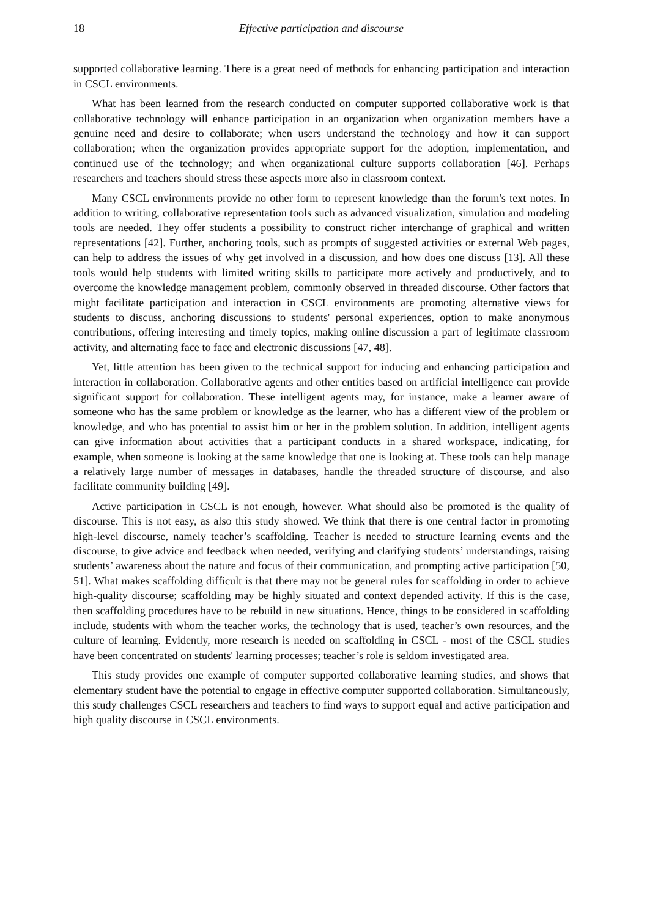18 Effective participation and discourse
supported collaborative learning. There is a great need of methods for enhancing participation and interaction in CSCL environments.
What has been learned from the research conducted on computer supported collaborative work is that collaborative technology will enhance participation in an organization when organization members have a genuine need and desire to collaborate; when users understand the technology and how it can support collaboration; when the organization provides appropriate support for the adoption, implementation, and continued use of the technology; and when organizational culture supports collaboration [46]. Perhaps researchers and teachers should stress these aspects more also in classroom context.
Many CSCL environments provide no other form to represent knowledge than the forum's text notes. In addition to writing, collaborative representation tools such as advanced visualization, simulation and modeling tools are needed. They offer students a possibility to construct richer interchange of graphical and written representations [42]. Further, anchoring tools, such as prompts of suggested activities or external Web pages, can help to address the issues of why get involved in a discussion, and how does one discuss [13]. All these tools would help students with limited writing skills to participate more actively and productively, and to overcome the knowledge management problem, commonly observed in threaded discourse. Other factors that might facilitate participation and interaction in CSCL environments are promoting alternative views for students to discuss, anchoring discussions to students' personal experiences, option to make anonymous contributions, offering interesting and timely topics, making online discussion a part of legitimate classroom activity, and alternating face to face and electronic discussions [47, 48].
Yet, little attention has been given to the technical support for inducing and enhancing participation and interaction in collaboration. Collaborative agents and other entities based on artificial intelligence can provide significant support for collaboration. These intelligent agents may, for instance, make a learner aware of someone who has the same problem or knowledge as the learner, who has a different view of the problem or knowledge, and who has potential to assist him or her in the problem solution. In addition, intelligent agents can give information about activities that a participant conducts in a shared workspace, indicating, for example, when someone is looking at the same knowledge that one is looking at. These tools can help manage a relatively large number of messages in databases, handle the threaded structure of discourse, and also facilitate community building [49].
Active participation in CSCL is not enough, however. What should also be promoted is the quality of discourse. This is not easy, as also this study showed. We think that there is one central factor in promoting high-level discourse, namely teacher’s scaffolding. Teacher is needed to structure learning events and the discourse, to give advice and feedback when needed, verifying and clarifying students’ understandings, raising students’ awareness about the nature and focus of their communication, and prompting active participation [50, 51]. What makes scaffolding difficult is that there may not be general rules for scaffolding in order to achieve high-quality discourse; scaffolding may be highly situated and context depended activity. If this is the case, then scaffolding procedures have to be rebuild in new situations. Hence, things to be considered in scaffolding include, students with whom the teacher works, the technology that is used, teacher’s own resources, and the culture of learning. Evidently, more research is needed on scaffolding in CSCL - most of the CSCL studies have been concentrated on students' learning processes; teacher’s role is seldom investigated area.
This study provides one example of computer supported collaborative learning studies, and shows that elementary student have the potential to engage in effective computer supported collaboration. Simultaneously, this study challenges CSCL researchers and teachers to find ways to support equal and active participation and high quality discourse in CSCL environments.